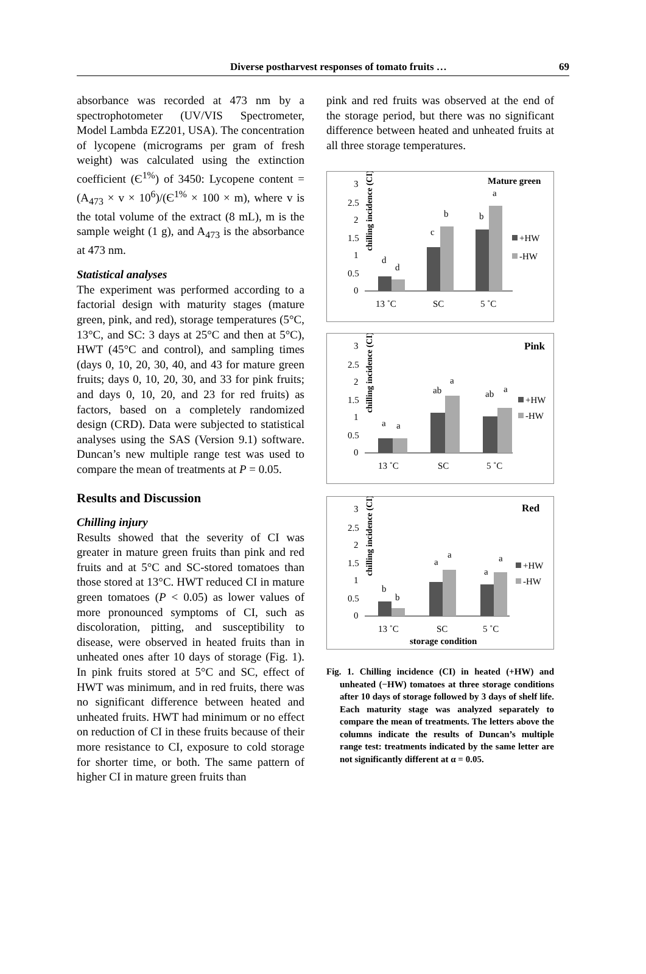Diverse postharvest responses of tomato fruits … 69
absorbance was recorded at 473 nm by a spectrophotometer (UV/VIS Spectrometer, Model Lambda EZ201, USA). The concentration of lycopene (micrograms per gram of fresh weight) was calculated using the extinction coefficient (Є<sup>1%</sup>) of 3450: Lycopene content = (A<sub>473</sub> × v × 10<sup>6</sup>)/(Є<sup>1%</sup> × 100 × m), where v is the total volume of the extract (8 mL), m is the sample weight (1 g), and A<sub>473</sub> is the absorbance at 473 nm.
Statistical analyses
The experiment was performed according to a factorial design with maturity stages (mature green, pink, and red), storage temperatures (5°C, 13°C, and SC: 3 days at 25°C and then at 5°C), HWT (45°C and control), and sampling times (days 0, 10, 20, 30, 40, and 43 for mature green fruits; days 0, 10, 20, 30, and 33 for pink fruits; and days 0, 10, 20, and 23 for red fruits) as factors, based on a completely randomized design (CRD). Data were subjected to statistical analyses using the SAS (Version 9.1) software. Duncan’s new multiple range test was used to compare the mean of treatments at P = 0.05.
Results and Discussion
Chilling injury
Results showed that the severity of CI was greater in mature green fruits than pink and red fruits and at 5°C and SC-stored tomatoes than those stored at 13°C. HWT reduced CI in mature green tomatoes (P < 0.05) as lower values of more pronounced symptoms of CI, such as discoloration, pitting, and susceptibility to disease, were observed in heated fruits than in unheated ones after 10 days of storage (Fig. 1). In pink fruits stored at 5°C and SC, effect of HWT was minimum, and in red fruits, there was no significant difference between heated and unheated fruits. HWT had minimum or no effect on reduction of CI in these fruits because of their more resistance to CI, exposure to cold storage for shorter time, or both. The same pattern of higher CI in mature green fruits than
pink and red fruits was observed at the end of the storage period, but there was no significant difference between heated and unheated fruits at all three storage temperatures.
chilling incidence (CI)
Mature green
3
2.5
2
1.5
1
0.5
0
d
d
c
b
b
a
13 ˚C
SC
5 ˚C
+HW
-HW
chilling incidence (CI)
Pink
3
2.5
2
1.5
1
0.5
0
a
a
ab
a
ab
a
13 ˚C
SC
5 ˚C
+HW
-HW
chilling incidence (CI)
Red
3
2.5
2
1.5
1
0.5
0
b
b
a
a
a
a
13 ˚C
SC
5 ˚C
storage condition
+HW
-HW
Fig. 1. Chilling incidence (CI) in heated (+HW) and unheated (−HW) tomatoes at three storage conditions after 10 days of storage followed by 3 days of shelf life. Each maturity stage was analyzed separately to compare the mean of treatments. The letters above the columns indicate the results of Duncan’s multiple range test: treatments indicated by the same letter are not significantly different at α = 0.05.